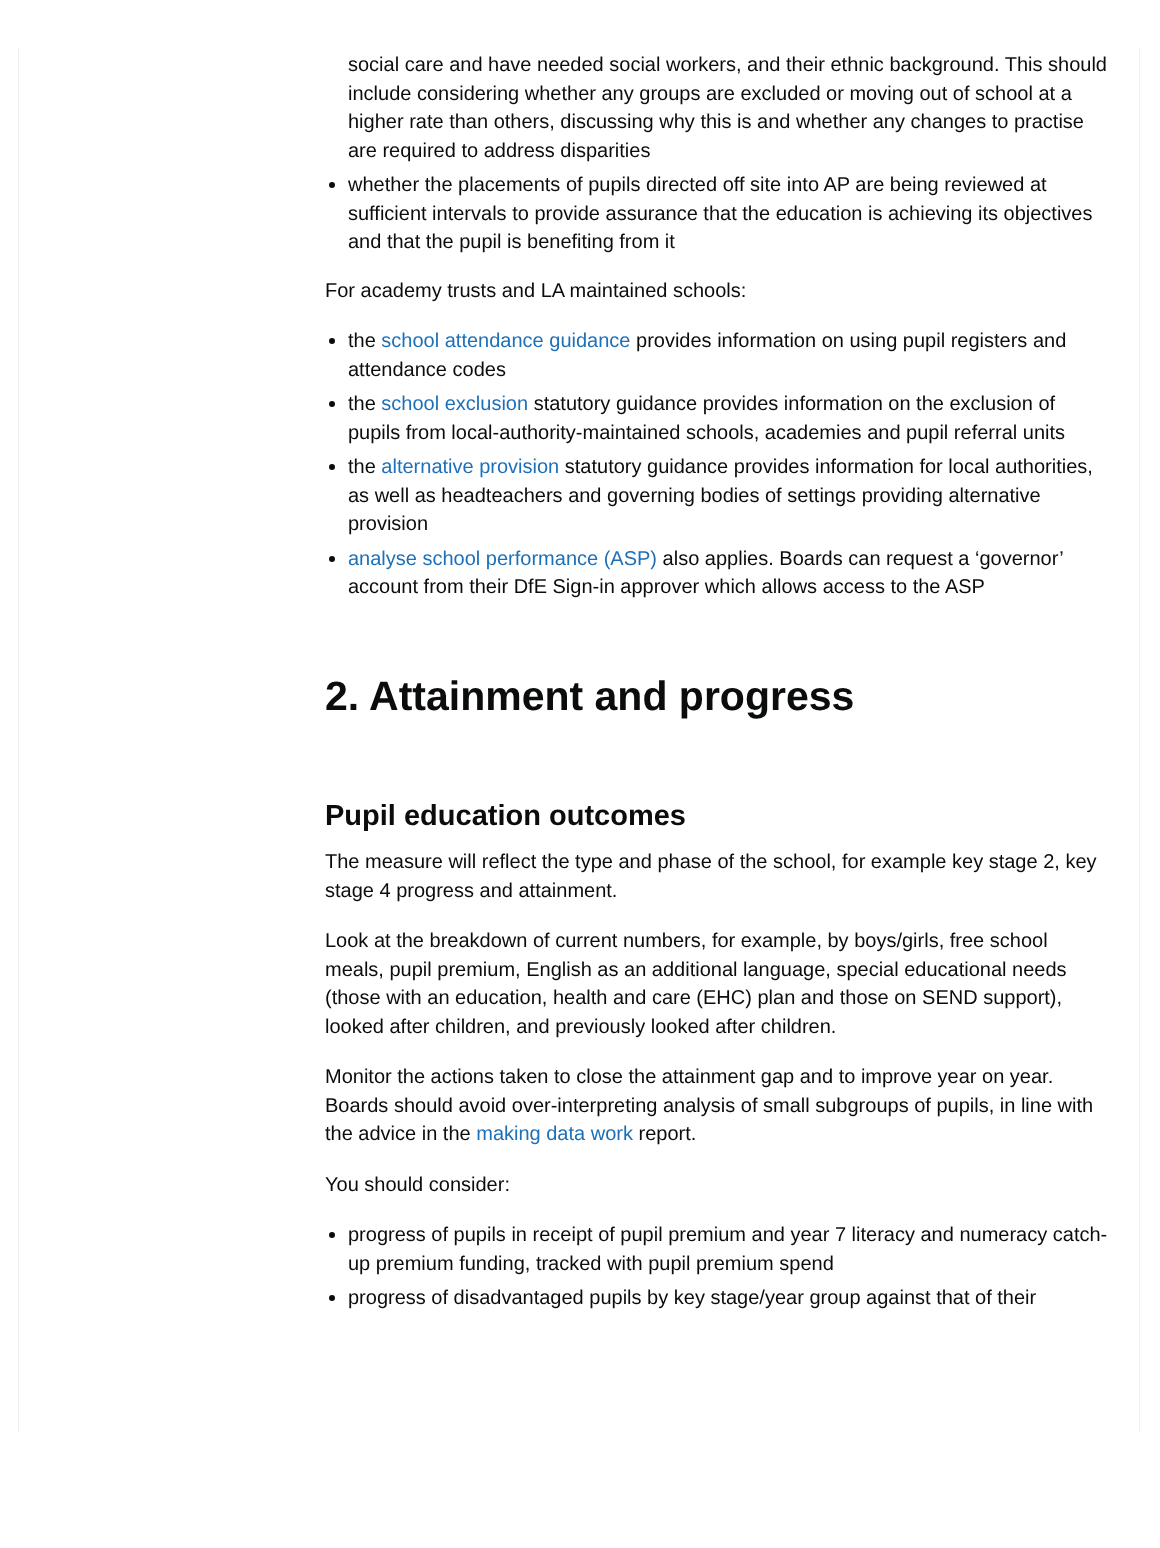social care and have needed social workers, and their ethnic background. This should include considering whether any groups are excluded or moving out of school at a higher rate than others, discussing why this is and whether any changes to practise are required to address disparities
whether the placements of pupils directed off site into AP are being reviewed at sufficient intervals to provide assurance that the education is achieving its objectives and that the pupil is benefiting from it
For academy trusts and LA maintained schools:
the school attendance guidance provides information on using pupil registers and attendance codes
the school exclusion statutory guidance provides information on the exclusion of pupils from local-authority-maintained schools, academies and pupil referral units
the alternative provision statutory guidance provides information for local authorities, as well as headteachers and governing bodies of settings providing alternative provision
analyse school performance (ASP) also applies. Boards can request a ‘governor’ account from their DfE Sign-in approver which allows access to the ASP
2. Attainment and progress
Pupil education outcomes
The measure will reflect the type and phase of the school, for example key stage 2, key stage 4 progress and attainment.
Look at the breakdown of current numbers, for example, by boys/girls, free school meals, pupil premium, English as an additional language, special educational needs (those with an education, health and care (EHC) plan and those on SEND support), looked after children, and previously looked after children.
Monitor the actions taken to close the attainment gap and to improve year on year. Boards should avoid over-interpreting analysis of small subgroups of pupils, in line with the advice in the making data work report.
You should consider:
progress of pupils in receipt of pupil premium and year 7 literacy and numeracy catch-up premium funding, tracked with pupil premium spend
progress of disadvantaged pupils by key stage/year group against that of their